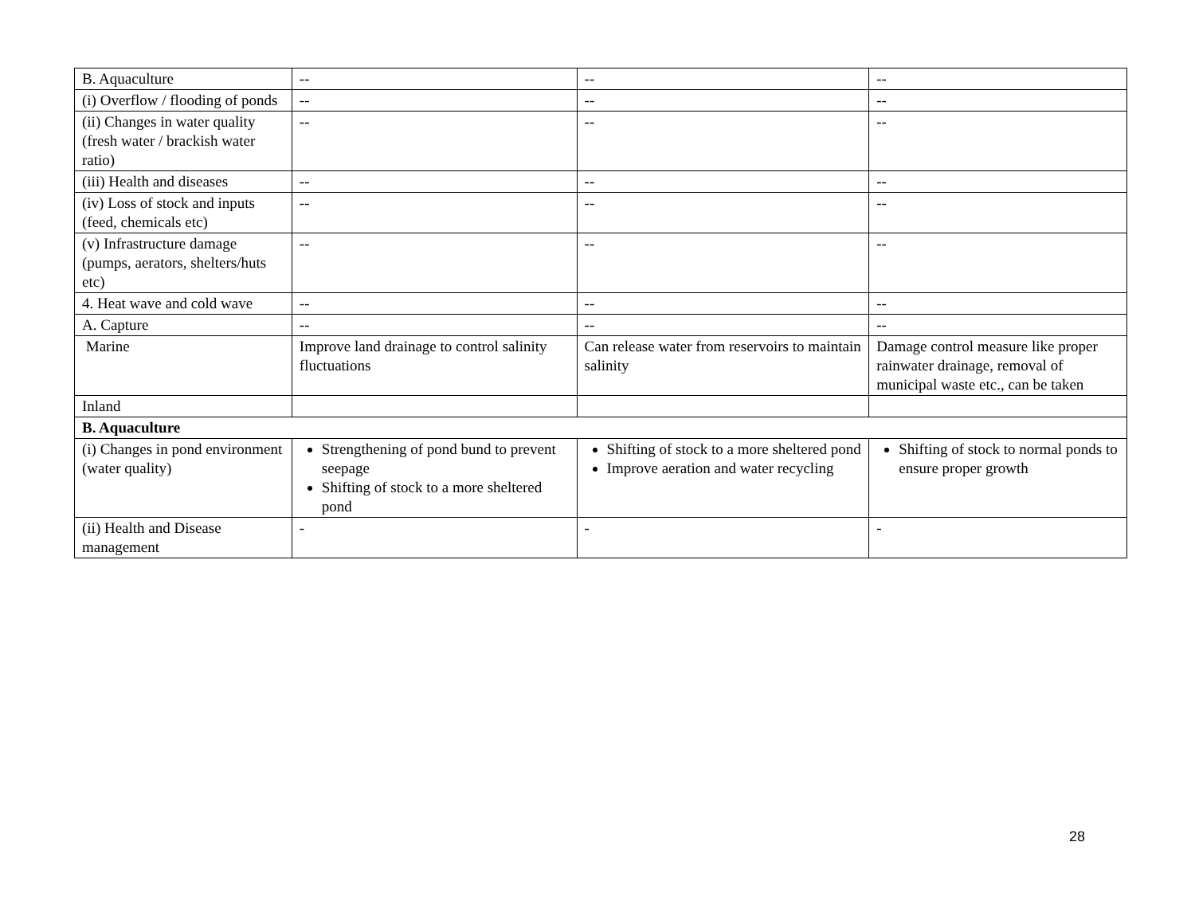| B. Aquaculture | -- | -- | -- |
| (i) Overflow / flooding of ponds | -- | -- | -- |
| (ii) Changes in water quality (fresh water / brackish water ratio) | -- | -- | -- |
| (iii) Health and diseases | -- | -- | -- |
| (iv) Loss of stock and inputs (feed, chemicals etc) | -- | -- | -- |
| (v) Infrastructure damage (pumps, aerators, shelters/huts etc) | -- | -- | -- |
| 4. Heat wave and cold wave | -- | -- | -- |
| A. Capture | -- | -- | -- |
| Marine | Improve land drainage to control salinity fluctuations | Can release water from reservoirs to maintain salinity | Damage control measure like proper rainwater drainage, removal of municipal waste etc., can be taken |
| Inland | | | |
| B. Aquaculture | | | |
| (i) Changes in pond environment (water quality) | Strengthening of pond bund to prevent seepage Shifting of stock to a more sheltered pond | Shifting of stock to a more sheltered pond Improve aeration and water recycling | Shifting of stock to normal ponds to ensure proper growth |
| (ii) Health and Disease management | - | - | - |
28